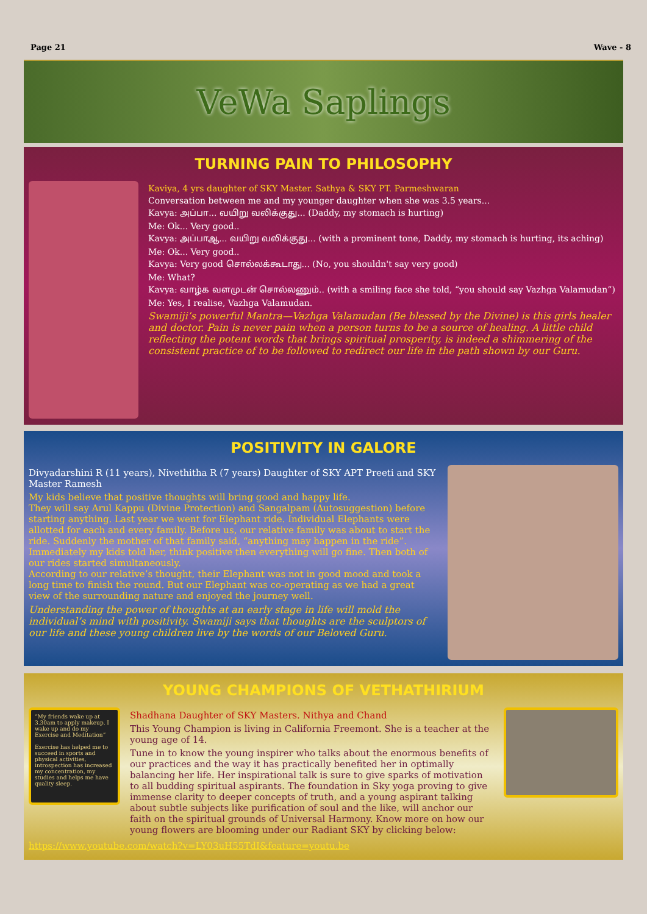Page 21 Wave - 8
VeWa Saplings
TURNING PAIN TO PHILOSOPHY
Kaviya, 4 yrs daughter of SKY Master. Sathya & SKY PT. Parmeshwaran
Conversation between me and my younger daughter when she was 3.5 years...
Kavya: அப்பா... வயிறு வலிக்குது... (Daddy, my stomach is hurting)
Me: Ok... Very good..
Kavya: அப்பாஆ... வயிறு வலிக்குது... (with a prominent tone, Daddy, my stomach is hurting, its aching)
Me: Ok... Very good..
Kavya: Very good சொல்லக்கூடாது... (No, you shouldn't say very good)
Me: What?
Kavya: வாழ்க வளமுடன் சொல்லணும்.. (with a smiling face she told, “you should say Vazhga Valamudan”)
Me: Yes, I realise, Vazhga Valamudan.
Swamiji’s powerful Mantra—Vazhga Valamudan (Be blessed by the Divine) is this girls healer and doctor. Pain is never pain when a person turns to be a source of healing. A little child reflecting the potent words that brings spiritual prosperity, is indeed a shimmering of the consistent practice of to be followed to redirect our life in the path shown by our Guru.
POSITIVITY IN GALORE
Divyadarshini R (11 years), Nivethitha R (7 years) Daughter of SKY APT Preeti and SKY Master Ramesh
My kids believe that positive thoughts will bring good and happy life.
They will say Arul Kappu (Divine Protection) and Sangalpam (Autosuggestion) before starting anything. Last year we went for Elephant ride. Individual Elephants were allotted for each and every family. Before us, our relative family was about to start the ride. Suddenly the mother of that family said, “anything may happen in the ride”. Immediately my kids told her, think positive then everything will go fine. Then both of our rides started simultaneously.
According to our relative’s thought, their Elephant was not in good mood and took a long time to finish the round. But our Elephant was co-operating as we had a great view of the surrounding nature and enjoyed the journey well.
Understanding the power of thoughts at an early stage in life will mold the individual’s mind with positivity. Swamiji says that thoughts are the sculptors of our life and these young children live by the words of our Beloved Guru.
YOUNG CHAMPIONS OF VETHATHIRIUM
“My friends wake up at 3.30am to apply makeup. I wake up and do my Exercise and Meditation”
Exercise has helped me to succeed in sports and physical activities, introspection has increased my concentration, my studies and helps me have quality sleep.
Shadhana Daughter of SKY Masters. Nithya and Chand
This Young Champion is living in California Freemont. She is a teacher at the young age of 14.
Tune in to know the young inspirer who talks about the enormous benefits of our practices and the way it has practically benefited her in optimally balancing her life. Her inspirational talk is sure to give sparks of motivation to all budding spiritual aspirants. The foundation in Sky yoga proving to give immense clarity to deeper concepts of truth, and a young aspirant talking about subtle subjects like purification of soul and the like, will anchor our faith on the spiritual grounds of Universal Harmony. Know more on how our young flowers are blooming under our Radiant SKY by clicking below:
https://www.youtube.com/watch?v=LY03uH55TdI&feature=youtu.be